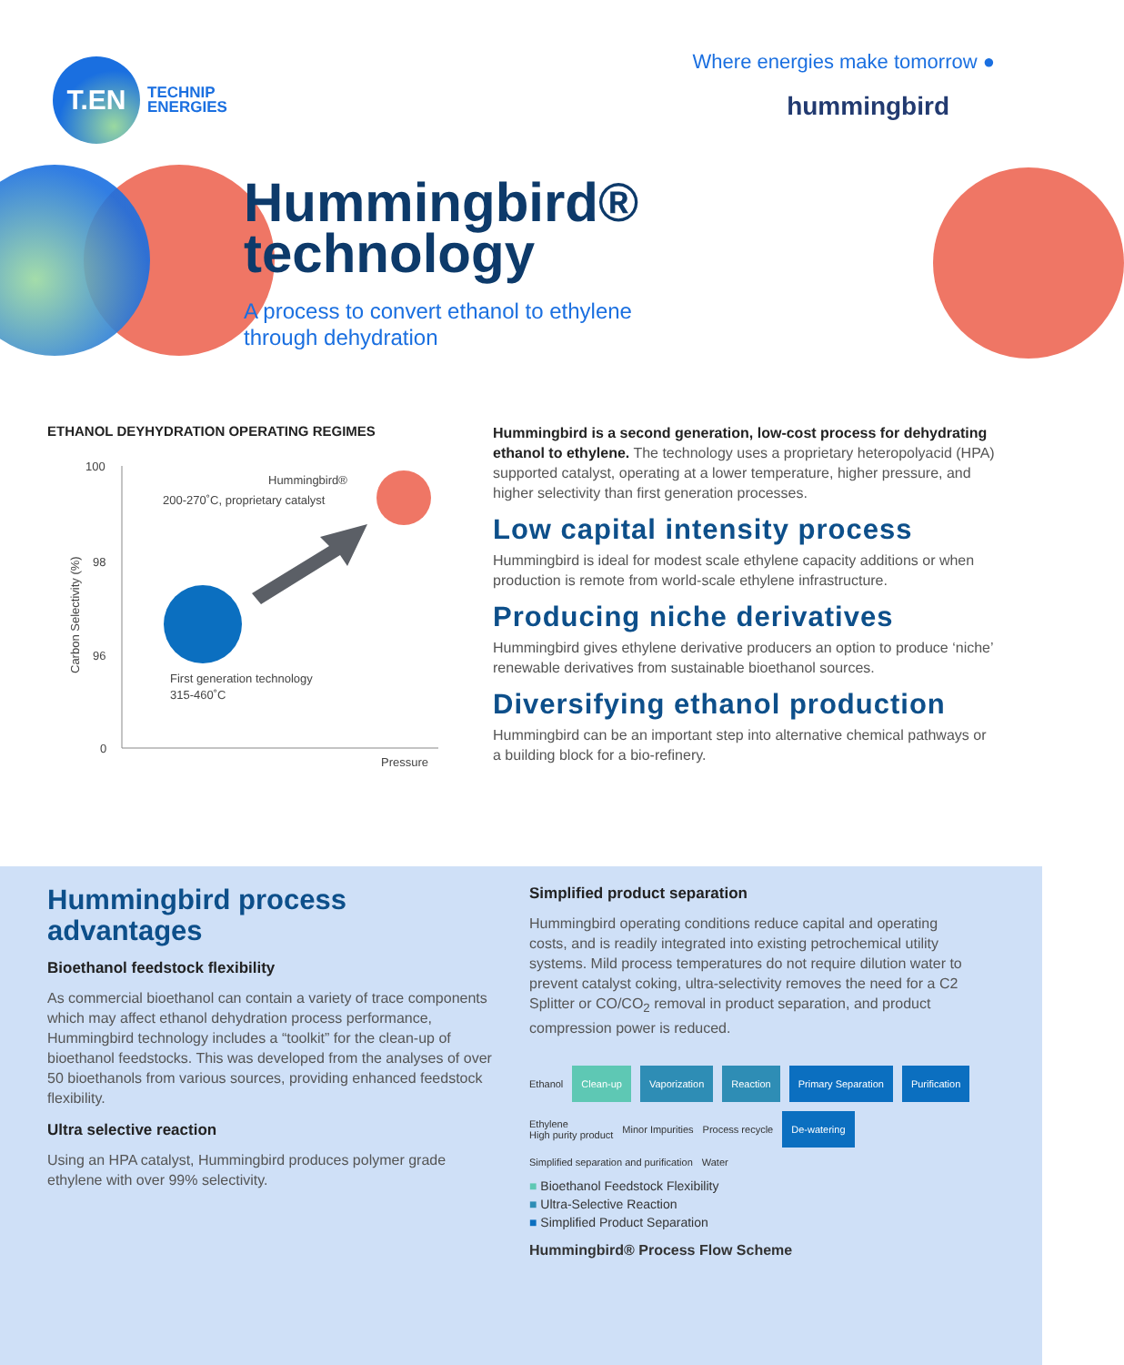T.EN
TECHNIP
ENERGIES
Where energies make tomorrow ●
hummingbird
Hummingbird®
technology
A process to convert ethanol to ethylene
through dehydration
ETHANOL DEYHYDRATION OPERATING REGIMES
100
98
96
0
Carbon Selectivity (%)
Pressure
Hummingbird®
200-270˚C, proprietary catalyst
First generation technology
315-460˚C
Hummingbird is a second generation, low-cost process for dehydrating ethanol to ethylene. The technology uses a proprietary heteropolyacid (HPA) supported catalyst, operating at a lower temperature, higher pressure, and higher selectivity than first generation processes.
Low capital intensity process
Hummingbird is ideal for modest scale ethylene capacity additions or when production is remote from world-scale ethylene infrastructure.
Producing niche derivatives
Hummingbird gives ethylene derivative producers an option to produce ‘niche’ renewable derivatives from sustainable bioethanol sources.
Diversifying ethanol production
Hummingbird can be an important step into alternative chemical pathways or a building block for a bio-refinery.
Hummingbird process advantages
Bioethanol feedstock flexibility
As commercial bioethanol can contain a variety of trace components which may affect ethanol dehydration process performance, Hummingbird technology includes a “toolkit” for the clean-up of bioethanol feedstocks. This was developed from the analyses of over 50 bioethanols from various sources, providing enhanced feedstock flexibility.
Ultra selective reaction
Using an HPA catalyst, Hummingbird produces polymer grade ethylene with over 99% selectivity.
Simplified product separation
Hummingbird operating conditions reduce capital and operating costs, and is readily integrated into existing petrochemical utility systems. Mild process temperatures do not require dilution water to prevent catalyst coking, ultra-selectivity removes the need for a C2 Splitter or CO/CO<sub>2</sub> removal in product separation, and product compression power is reduced.
Ethanol Clean-up Vaporization Reaction Primary Separation Purification Ethylene
High purity product Minor Impurities Process recycle De-watering Simplified separation and purification Water
■ Bioethanol Feedstock Flexibility
■ Ultra-Selective Reaction
■ Simplified Product Separation
Hummingbird® Process Flow Scheme